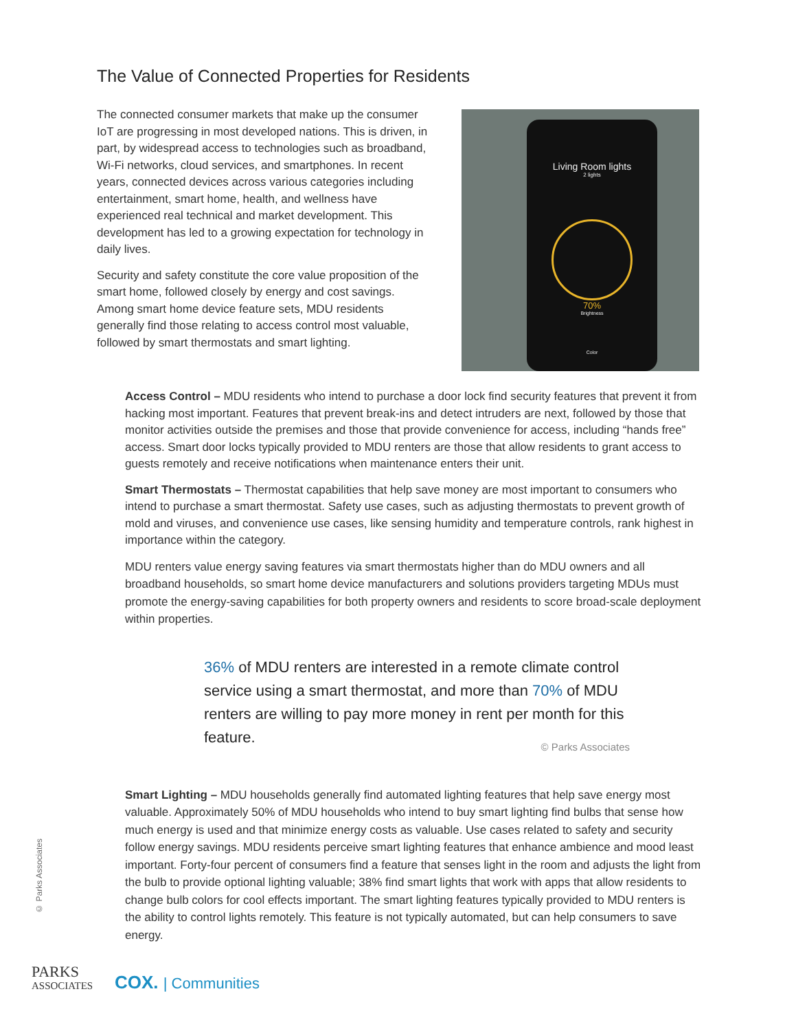The Value of Connected Properties for Residents
The connected consumer markets that make up the consumer IoT are progressing in most developed nations. This is driven, in part, by widespread access to technologies such as broadband, Wi-Fi networks, cloud services, and smartphones. In recent years, connected devices across various categories including entertainment, smart home, health, and wellness have experienced real technical and market development. This development has led to a growing expectation for technology in daily lives.
Security and safety constitute the core value proposition of the smart home, followed closely by energy and cost savings. Among smart home device feature sets, MDU residents generally find those relating to access control most valuable, followed by smart thermostats and smart lighting.
Living Room lights
2 lights
70%
Brightness
Color
Access Control – MDU residents who intend to purchase a door lock find security features that prevent it from hacking most important. Features that prevent break-ins and detect intruders are next, followed by those that monitor activities outside the premises and those that provide convenience for access, including “hands free” access. Smart door locks typically provided to MDU renters are those that allow residents to grant access to guests remotely and receive notifications when maintenance enters their unit.
Smart Thermostats – Thermostat capabilities that help save money are most important to consumers who intend to purchase a smart thermostat. Safety use cases, such as adjusting thermostats to prevent growth of mold and viruses, and convenience use cases, like sensing humidity and temperature controls, rank highest in importance within the category.
MDU renters value energy saving features via smart thermostats higher than do MDU owners and all broadband households, so smart home device manufacturers and solutions providers targeting MDUs must promote the energy-saving capabilities for both property owners and residents to score broad-scale deployment within properties.
36% of MDU renters are interested in a remote climate control service using a smart thermostat, and more than 70% of MDU renters are willing to pay more money in rent per month for this feature.
© Parks Associates
Smart Lighting – MDU households generally find automated lighting features that help save energy most valuable. Approximately 50% of MDU households who intend to buy smart lighting find bulbs that sense how much energy is used and that minimize energy costs as valuable. Use cases related to safety and security follow energy savings. MDU residents perceive smart lighting features that enhance ambience and mood least important. Forty-four percent of consumers find a feature that senses light in the room and adjusts the light from the bulb to provide optional lighting valuable; 38% find smart lights that work with apps that allow residents to change bulb colors for cool effects important. The smart lighting features typically provided to MDU renters is the ability to control lights remotely. This feature is not typically automated, but can help consumers to save energy.
© Parks Associates
PARKS
ASSOCIATES
COX. | Communities